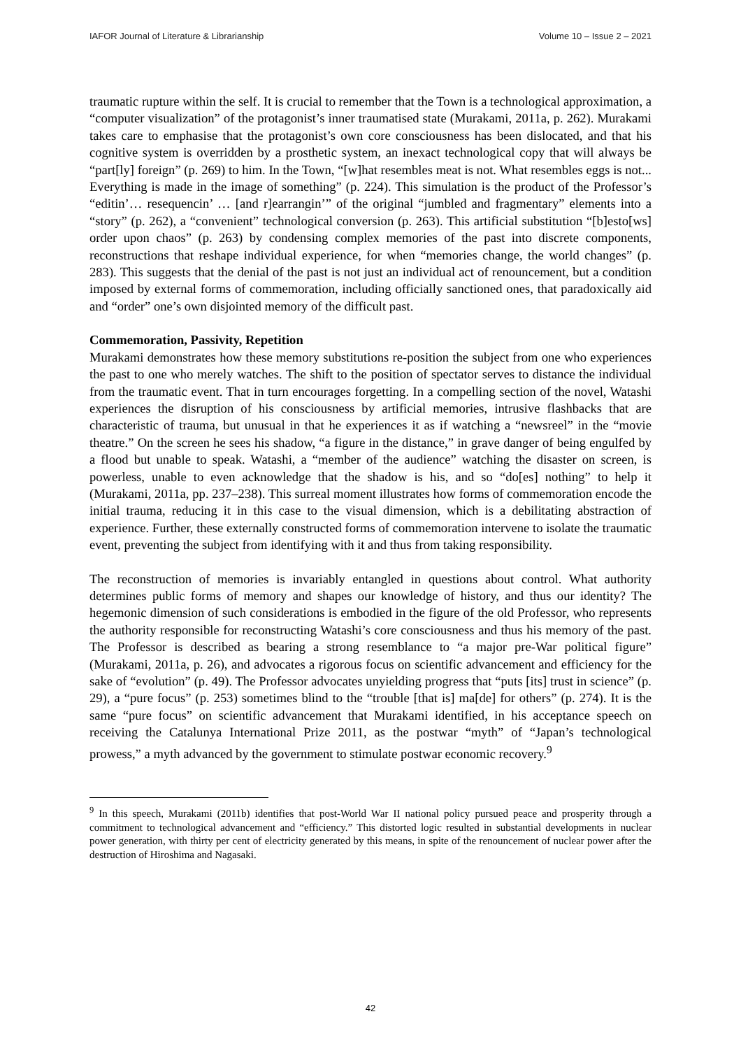IAFOR Journal of Literature & Librarianship Volume 10 – Issue 2 – 2021
traumatic rupture within the self. It is crucial to remember that the Town is a technological approximation, a “computer visualization” of the protagonist’s inner traumatised state (Murakami, 2011a, p. 262). Murakami takes care to emphasise that the protagonist’s own core consciousness has been dislocated, and that his cognitive system is overridden by a prosthetic system, an inexact technological copy that will always be “part[ly] foreign” (p. 269) to him. In the Town, “[w]hat resembles meat is not. What resembles eggs is not... Everything is made in the image of something” (p. 224). This simulation is the product of the Professor’s “editin’… resequencin’ … [and r]earrangin’” of the original “jumbled and fragmentary” elements into a “story” (p. 262), a “convenient” technological conversion (p. 263). This artificial substitution “[b]esto[ws] order upon chaos” (p. 263) by condensing complex memories of the past into discrete components, reconstructions that reshape individual experience, for when “memories change, the world changes” (p. 283). This suggests that the denial of the past is not just an individual act of renouncement, but a condition imposed by external forms of commemoration, including officially sanctioned ones, that paradoxically aid and “order” one’s own disjointed memory of the difficult past.
Commemoration, Passivity, Repetition
Murakami demonstrates how these memory substitutions re-position the subject from one who experiences the past to one who merely watches. The shift to the position of spectator serves to distance the individual from the traumatic event. That in turn encourages forgetting. In a compelling section of the novel, Watashi experiences the disruption of his consciousness by artificial memories, intrusive flashbacks that are characteristic of trauma, but unusual in that he experiences it as if watching a “newsreel” in the “movie theatre.” On the screen he sees his shadow, “a figure in the distance,” in grave danger of being engulfed by a flood but unable to speak. Watashi, a “member of the audience” watching the disaster on screen, is powerless, unable to even acknowledge that the shadow is his, and so “do[es] nothing” to help it (Murakami, 2011a, pp. 237–238). This surreal moment illustrates how forms of commemoration encode the initial trauma, reducing it in this case to the visual dimension, which is a debilitating abstraction of experience. Further, these externally constructed forms of commemoration intervene to isolate the traumatic event, preventing the subject from identifying with it and thus from taking responsibility.
The reconstruction of memories is invariably entangled in questions about control. What authority determines public forms of memory and shapes our knowledge of history, and thus our identity? The hegemonic dimension of such considerations is embodied in the figure of the old Professor, who represents the authority responsible for reconstructing Watashi’s core consciousness and thus his memory of the past. The Professor is described as bearing a strong resemblance to “a major pre-War political figure” (Murakami, 2011a, p. 26), and advocates a rigorous focus on scientific advancement and efficiency for the sake of “evolution” (p. 49). The Professor advocates unyielding progress that “puts [its] trust in science” (p. 29), a “pure focus” (p. 253) sometimes blind to the “trouble [that is] ma[de] for others” (p. 274). It is the same “pure focus” on scientific advancement that Murakami identified, in his acceptance speech on receiving the Catalunya International Prize 2011, as the postwar “myth” of “Japan’s technological prowess,” a myth advanced by the government to stimulate postwar economic recovery.<sup>9</sup>
<sup>9</sup> In this speech, Murakami (2011b) identifies that post-World War II national policy pursued peace and prosperity through a commitment to technological advancement and “efficiency.” This distorted logic resulted in substantial developments in nuclear power generation, with thirty per cent of electricity generated by this means, in spite of the renouncement of nuclear power after the destruction of Hiroshima and Nagasaki.
42